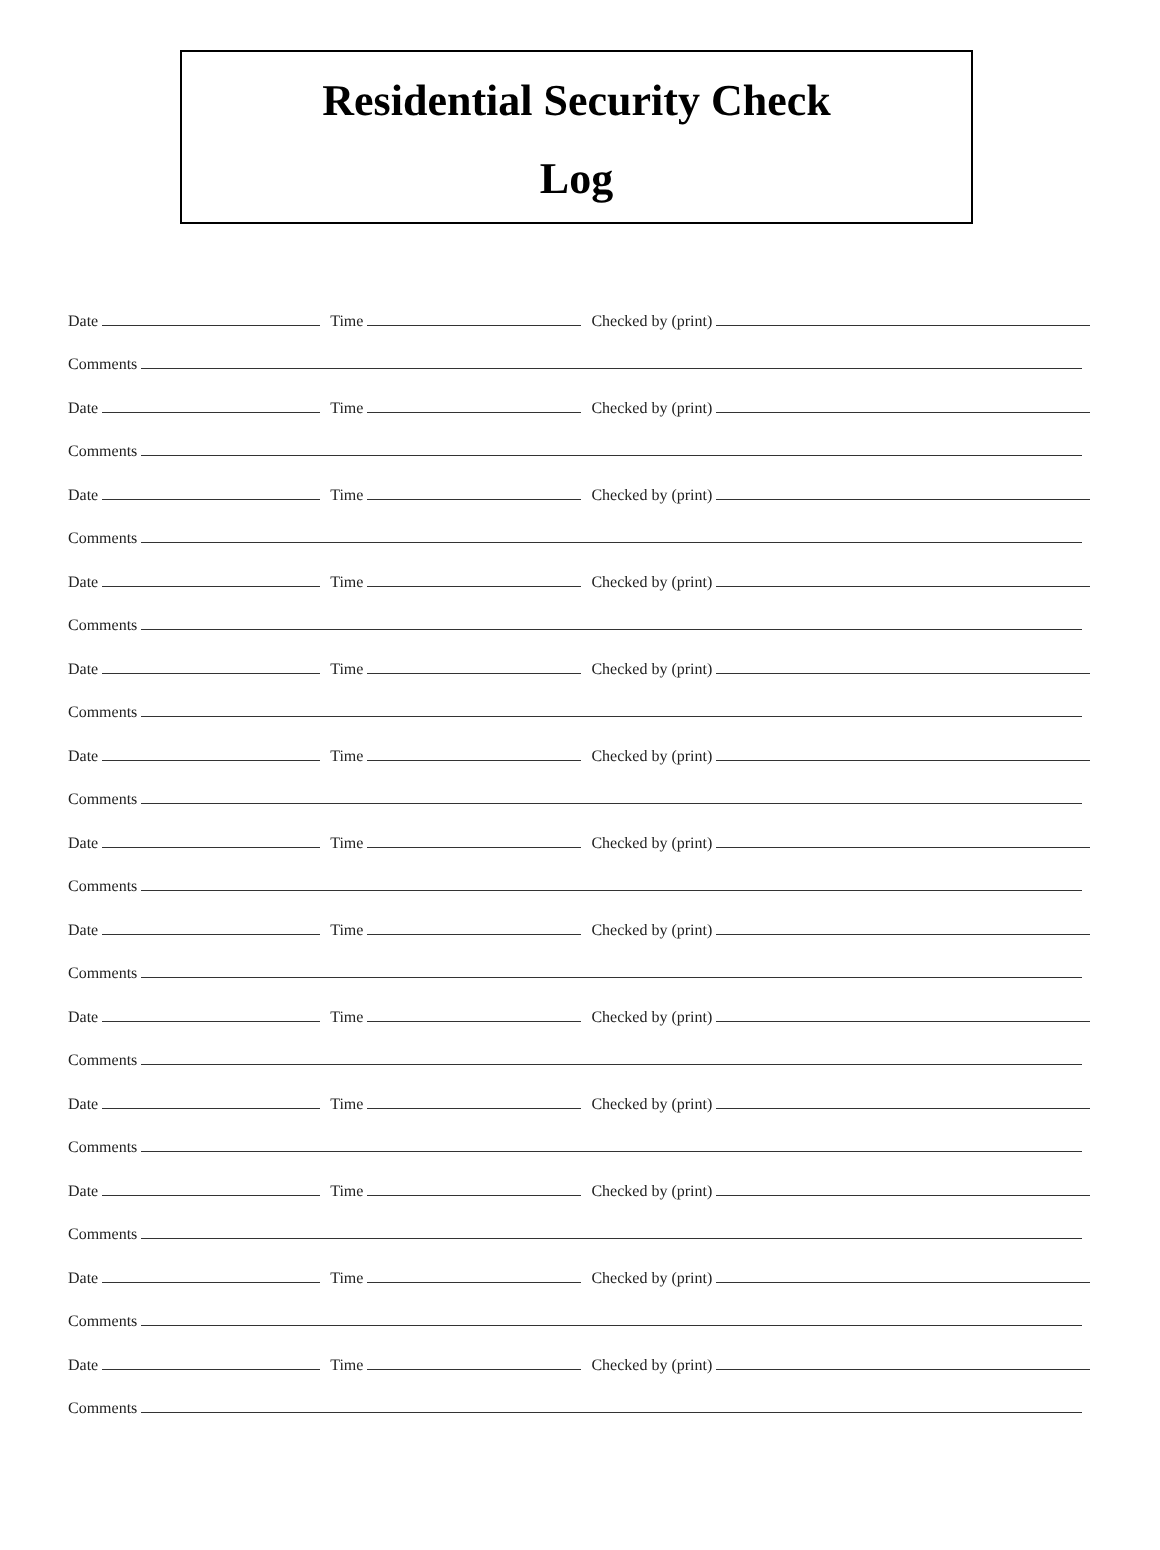Residential Security Check
Log
Date Time Checked by (print)
Comments
Date Time Checked by (print)
Comments
Date Time Checked by (print)
Comments
Date Time Checked by (print)
Comments
Date Time Checked by (print)
Comments
Date Time Checked by (print)
Comments
Date Time Checked by (print)
Comments
Date Time Checked by (print)
Comments
Date Time Checked by (print)
Comments
Date Time Checked by (print)
Comments
Date Time Checked by (print)
Comments
Date Time Checked by (print)
Comments
Date Time Checked by (print)
Comments